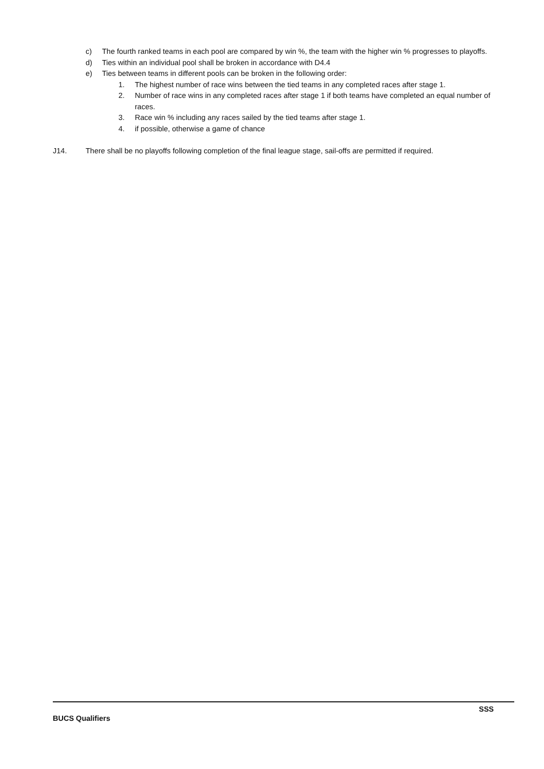c) The fourth ranked teams in each pool are compared by win %, the team with the higher win % progresses to playoffs.
d) Ties within an individual pool shall be broken in accordance with D4.4
e) Ties between teams in different pools can be broken in the following order:
1. The highest number of race wins between the tied teams in any completed races after stage 1.
2. Number of race wins in any completed races after stage 1 if both teams have completed an equal number of races.
3. Race win % including any races sailed by the tied teams after stage 1.
4. if possible, otherwise a game of chance
J14. There shall be no playoffs following completion of the final league stage, sail-offs are permitted if required.
SSS
BUCS Qualifiers